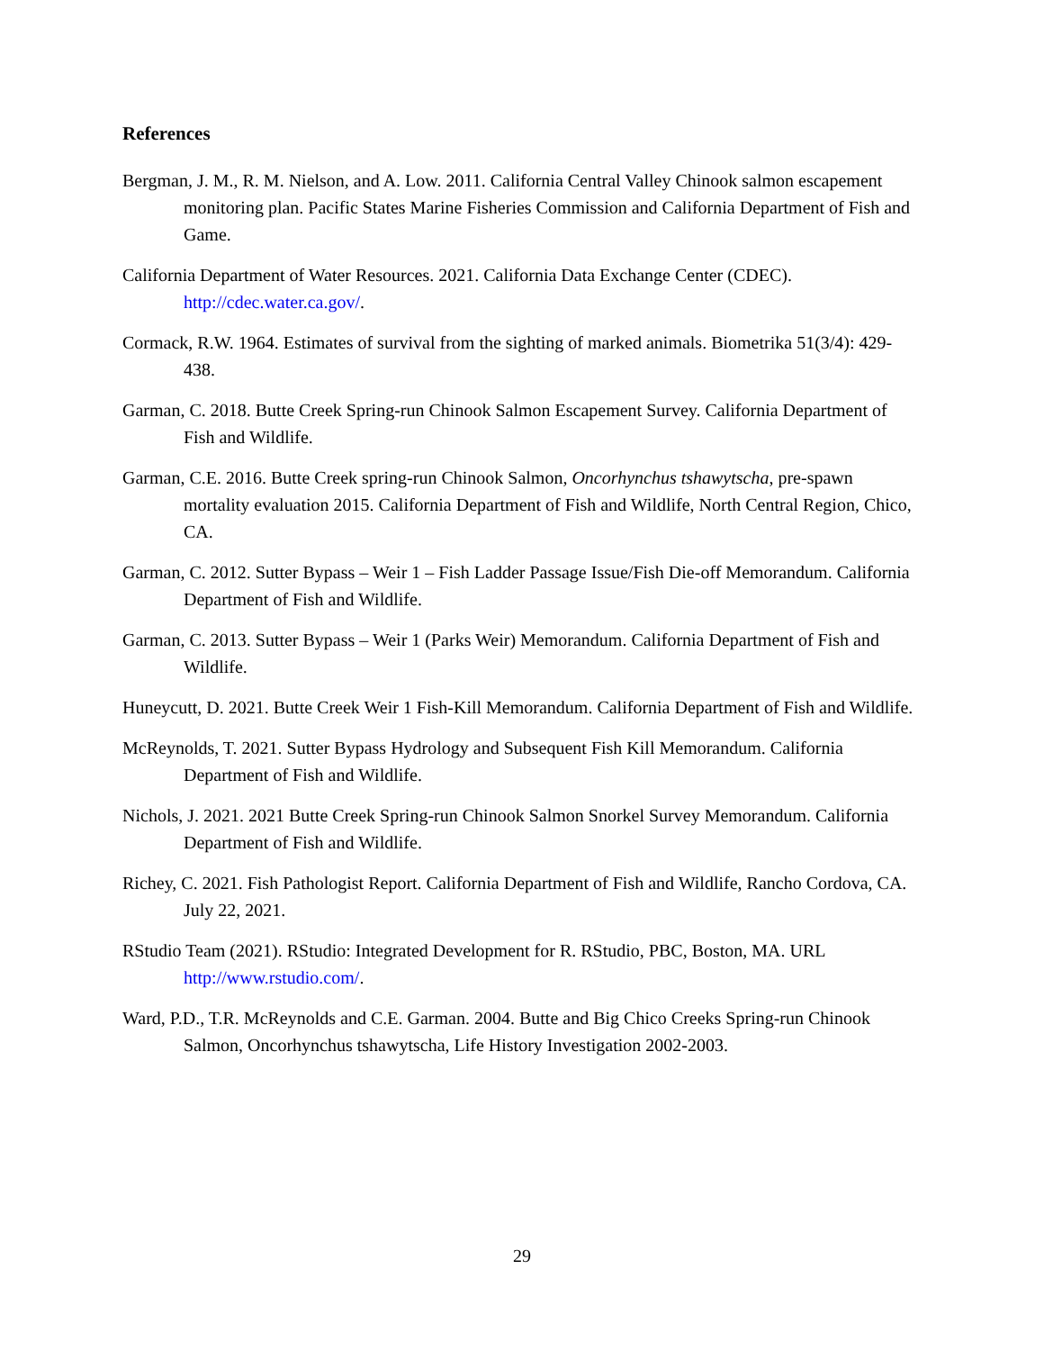References
Bergman, J. M., R. M. Nielson, and A. Low. 2011. California Central Valley Chinook salmon escapement monitoring plan. Pacific States Marine Fisheries Commission and California Department of Fish and Game.
California Department of Water Resources. 2021. California Data Exchange Center (CDEC). http://cdec.water.ca.gov/.
Cormack, R.W. 1964. Estimates of survival from the sighting of marked animals. Biometrika 51(3/4): 429-438.
Garman, C. 2018. Butte Creek Spring-run Chinook Salmon Escapement Survey. California Department of Fish and Wildlife.
Garman, C.E. 2016. Butte Creek spring-run Chinook Salmon, Oncorhynchus tshawytscha, pre-spawn mortality evaluation 2015. California Department of Fish and Wildlife, North Central Region, Chico, CA.
Garman, C. 2012. Sutter Bypass – Weir 1 – Fish Ladder Passage Issue/Fish Die-off Memorandum. California Department of Fish and Wildlife.
Garman, C. 2013. Sutter Bypass – Weir 1 (Parks Weir) Memorandum. California Department of Fish and Wildlife.
Huneycutt, D. 2021. Butte Creek Weir 1 Fish-Kill Memorandum. California Department of Fish and Wildlife.
McReynolds, T. 2021. Sutter Bypass Hydrology and Subsequent Fish Kill Memorandum. California Department of Fish and Wildlife.
Nichols, J. 2021. 2021 Butte Creek Spring-run Chinook Salmon Snorkel Survey Memorandum. California Department of Fish and Wildlife.
Richey, C. 2021. Fish Pathologist Report. California Department of Fish and Wildlife, Rancho Cordova, CA. July 22, 2021.
RStudio Team (2021). RStudio: Integrated Development for R. RStudio, PBC, Boston, MA. URL http://www.rstudio.com/.
Ward, P.D., T.R. McReynolds and C.E. Garman. 2004. Butte and Big Chico Creeks Spring-run Chinook Salmon, Oncorhynchus tshawytscha, Life History Investigation 2002-2003.
29